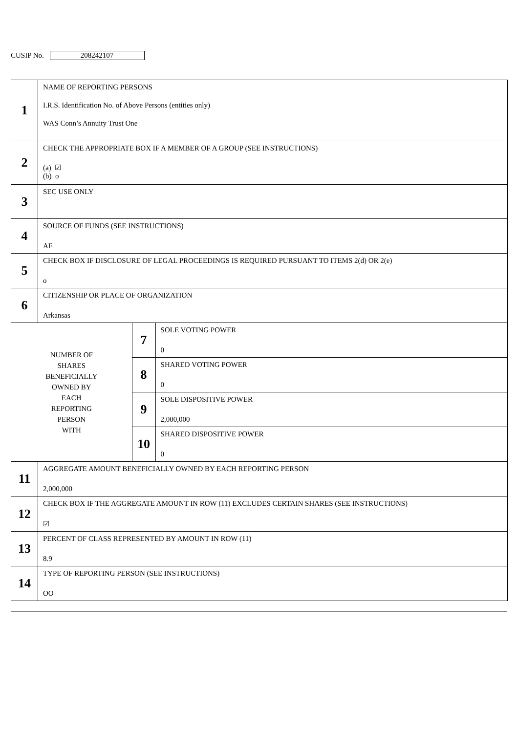CUSIP No. 208242107
| 1 | NAME OF REPORTING PERSONS I.R.S. Identification No. of Above Persons (entities only) WAS Conn’s Annuity Trust One | | |
| 2 | CHECK THE APPROPRIATE BOX IF A MEMBER OF A GROUP (SEE INSTRUCTIONS) (a) ☑ (b) o | | |
| 3 | SEC USE ONLY | | |
| 4 | SOURCE OF FUNDS (SEE INSTRUCTIONS) AF | | |
| 5 | CHECK BOX IF DISCLOSURE OF LEGAL PROCEEDINGS IS REQUIRED PURSUANT TO ITEMS 2(d) OR 2(e) o | | |
| 6 | CITIZENSHIP OR PLACE OF ORGANIZATION Arkansas | | |
| NUMBER OF SHARES BENEFICIALLY OWNED BY EACH REPORTING PERSON WITH | | 7 | SOLE VOTING POWER 0 |
| | | 8 | SHARED VOTING POWER 0 |
| | | 9 | SOLE DISPOSITIVE POWER 2,000,000 |
| | | 10 | SHARED DISPOSITIVE POWER 0 |
| 11 | AGGREGATE AMOUNT BENEFICIALLY OWNED BY EACH REPORTING PERSON 2,000,000 | | |
| 12 | CHECK BOX IF THE AGGREGATE AMOUNT IN ROW (11) EXCLUDES CERTAIN SHARES (SEE INSTRUCTIONS) ☑ | | |
| 13 | PERCENT OF CLASS REPRESENTED BY AMOUNT IN ROW (11) 8.9 | | |
| 14 | TYPE OF REPORTING PERSON (SEE INSTRUCTIONS) OO | | |